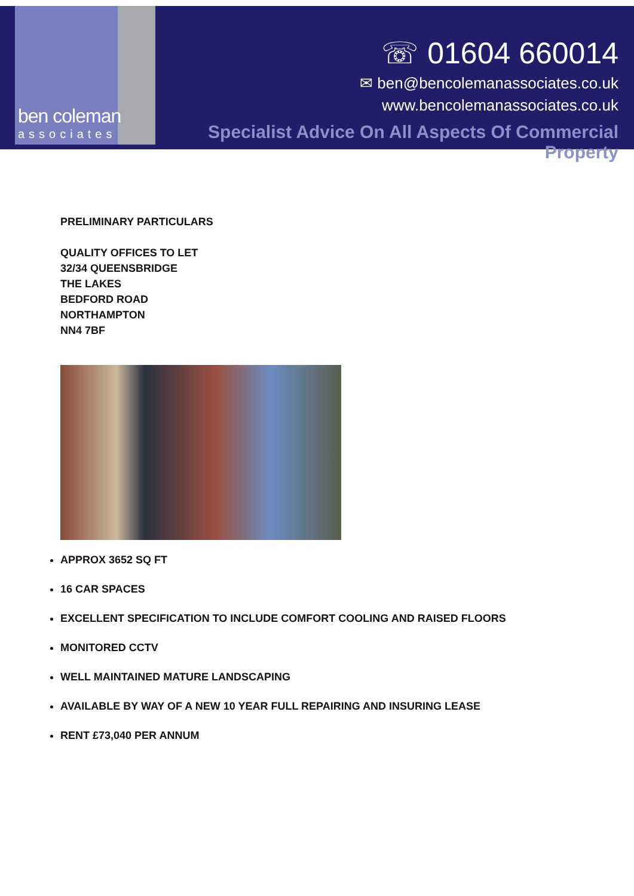ben coleman
associates
☏ 01604 660014
✉ ben@bencolemanassociates.co.uk
www.bencolemanassociates.co.uk
Specialist Advice On All Aspects Of Commercial Property
PRELIMINARY PARTICULARS
QUALITY OFFICES TO LET
32/34 QUEENSBRIDGE
THE LAKES
BEDFORD ROAD
NORTHAMPTON
NN4 7BF
APPROX 3652 SQ FT
16 CAR SPACES
EXCELLENT SPECIFICATION TO INCLUDE COMFORT COOLING AND RAISED FLOORS
MONITORED CCTV
WELL MAINTAINED MATURE LANDSCAPING
AVAILABLE BY WAY OF A NEW 10 YEAR FULL REPAIRING AND INSURING LEASE
RENT £73,040 PER ANNUM